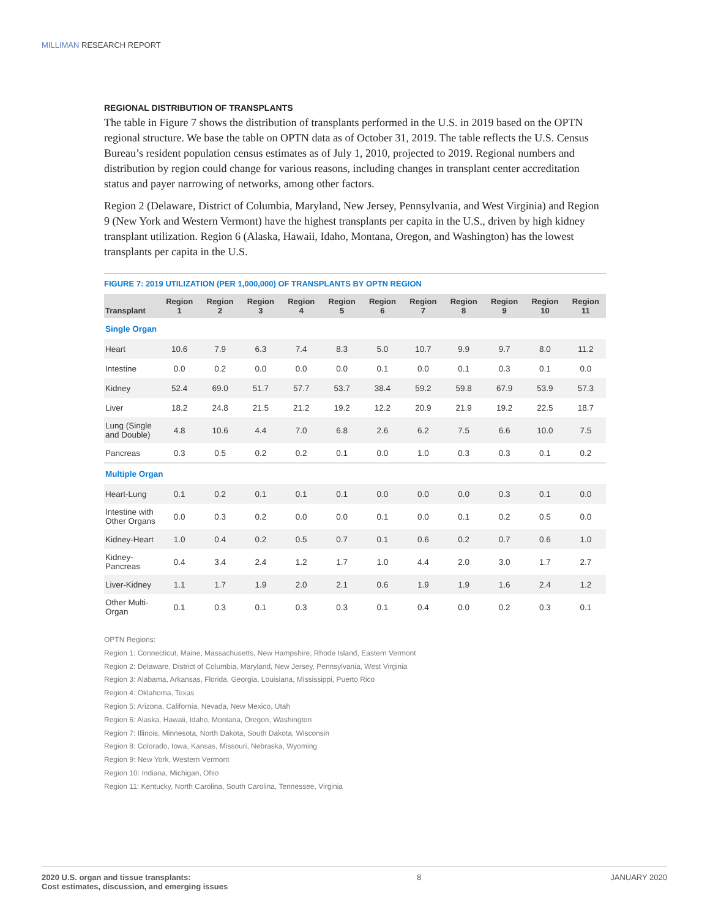MILLIMAN RESEARCH REPORT
REGIONAL DISTRIBUTION OF TRANSPLANTS
The table in Figure 7 shows the distribution of transplants performed in the U.S. in 2019 based on the OPTN regional structure. We base the table on OPTN data as of October 31, 2019. The table reflects the U.S. Census Bureau’s resident population census estimates as of July 1, 2010, projected to 2019. Regional numbers and distribution by region could change for various reasons, including changes in transplant center accreditation status and payer narrowing of networks, among other factors.
Region 2 (Delaware, District of Columbia, Maryland, New Jersey, Pennsylvania, and West Virginia) and Region 9 (New York and Western Vermont) have the highest transplants per capita in the U.S., driven by high kidney transplant utilization. Region 6 (Alaska, Hawaii, Idaho, Montana, Oregon, and Washington) has the lowest transplants per capita in the U.S.
FIGURE 7: 2019 UTILIZATION (PER 1,000,000) OF TRANSPLANTS BY OPTN REGION
| Transplant | Region 1 | Region 2 | Region 3 | Region 4 | Region 5 | Region 6 | Region 7 | Region 8 | Region 9 | Region 10 | Region 11 |
| --- | --- | --- | --- | --- | --- | --- | --- | --- | --- | --- | --- |
| Single Organ | | | | | | | | | | | |
| Heart | 10.6 | 7.9 | 6.3 | 7.4 | 8.3 | 5.0 | 10.7 | 9.9 | 9.7 | 8.0 | 11.2 |
| Intestine | 0.0 | 0.2 | 0.0 | 0.0 | 0.0 | 0.1 | 0.0 | 0.1 | 0.3 | 0.1 | 0.0 |
| Kidney | 52.4 | 69.0 | 51.7 | 57.7 | 53.7 | 38.4 | 59.2 | 59.8 | 67.9 | 53.9 | 57.3 |
| Liver | 18.2 | 24.8 | 21.5 | 21.2 | 19.2 | 12.2 | 20.9 | 21.9 | 19.2 | 22.5 | 18.7 |
| Lung (Single and Double) | 4.8 | 10.6 | 4.4 | 7.0 | 6.8 | 2.6 | 6.2 | 7.5 | 6.6 | 10.0 | 7.5 |
| Pancreas | 0.3 | 0.5 | 0.2 | 0.2 | 0.1 | 0.0 | 1.0 | 0.3 | 0.3 | 0.1 | 0.2 |
| Multiple Organ | | | | | | | | | | | |
| Heart-Lung | 0.1 | 0.2 | 0.1 | 0.1 | 0.1 | 0.0 | 0.0 | 0.0 | 0.3 | 0.1 | 0.0 |
| Intestine with Other Organs | 0.0 | 0.3 | 0.2 | 0.0 | 0.0 | 0.1 | 0.0 | 0.1 | 0.2 | 0.5 | 0.0 |
| Kidney-Heart | 1.0 | 0.4 | 0.2 | 0.5 | 0.7 | 0.1 | 0.6 | 0.2 | 0.7 | 0.6 | 1.0 |
| Kidney-Pancreas | 0.4 | 3.4 | 2.4 | 1.2 | 1.7 | 1.0 | 4.4 | 2.0 | 3.0 | 1.7 | 2.7 |
| Liver-Kidney | 1.1 | 1.7 | 1.9 | 2.0 | 2.1 | 0.6 | 1.9 | 1.9 | 1.6 | 2.4 | 1.2 |
| Other Multi-Organ | 0.1 | 0.3 | 0.1 | 0.3 | 0.3 | 0.1 | 0.4 | 0.0 | 0.2 | 0.3 | 0.1 |
OPTN Regions:
Region 1: Connecticut, Maine, Massachusetts, New Hampshire, Rhode Island, Eastern Vermont
Region 2: Delaware, District of Columbia, Maryland, New Jersey, Pennsylvania, West Virginia
Region 3: Alabama, Arkansas, Florida, Georgia, Louisiana, Mississippi, Puerto Rico
Region 4: Oklahoma, Texas
Region 5: Arizona, California, Nevada, New Mexico, Utah
Region 6: Alaska, Hawaii, Idaho, Montana, Oregon, Washington
Region 7: Illinois, Minnesota, North Dakota, South Dakota, Wisconsin
Region 8: Colorado, Iowa, Kansas, Missouri, Nebraska, Wyoming
Region 9: New York, Western Vermont
Region 10: Indiana, Michigan, Ohio
Region 11: Kentucky, North Carolina, South Carolina, Tennessee, Virginia
2020 U.S. organ and tissue transplants:
Cost estimates, discussion, and emerging issues 8 JANUARY 2020